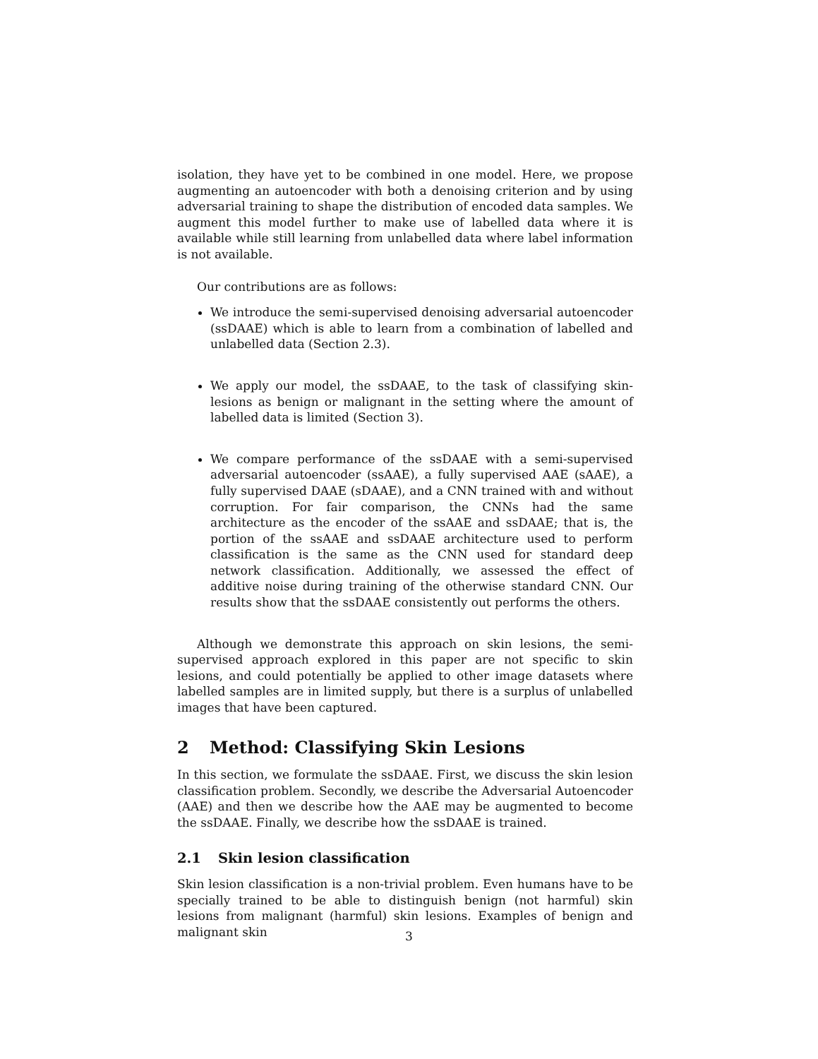isolation, they have yet to be combined in one model. Here, we propose augmenting an autoencoder with both a denoising criterion and by using adversarial training to shape the distribution of encoded data samples. We augment this model further to make use of labelled data where it is available while still learning from unlabelled data where label information is not available.
Our contributions are as follows:
We introduce the semi-supervised denoising adversarial autoencoder (ssDAAE) which is able to learn from a combination of labelled and unlabelled data (Section 2.3).
We apply our model, the ssDAAE, to the task of classifying skin-lesions as benign or malignant in the setting where the amount of labelled data is limited (Section 3).
We compare performance of the ssDAAE with a semi-supervised adversarial autoencoder (ssAAE), a fully supervised AAE (sAAE), a fully supervised DAAE (sDAAE), and a CNN trained with and without corruption. For fair comparison, the CNNs had the same architecture as the encoder of the ssAAE and ssDAAE; that is, the portion of the ssAAE and ssDAAE architecture used to perform classification is the same as the CNN used for standard deep network classification. Additionally, we assessed the effect of additive noise during training of the otherwise standard CNN. Our results show that the ssDAAE consistently out performs the others.
Although we demonstrate this approach on skin lesions, the semi-supervised approach explored in this paper are not specific to skin lesions, and could potentially be applied to other image datasets where labelled samples are in limited supply, but there is a surplus of unlabelled images that have been captured.
2 Method: Classifying Skin Lesions
In this section, we formulate the ssDAAE. First, we discuss the skin lesion classification problem. Secondly, we describe the Adversarial Autoencoder (AAE) and then we describe how the AAE may be augmented to become the ssDAAE. Finally, we describe how the ssDAAE is trained.
2.1 Skin lesion classification
Skin lesion classification is a non-trivial problem. Even humans have to be specially trained to be able to distinguish benign (not harmful) skin lesions from malignant (harmful) skin lesions. Examples of benign and malignant skin
3